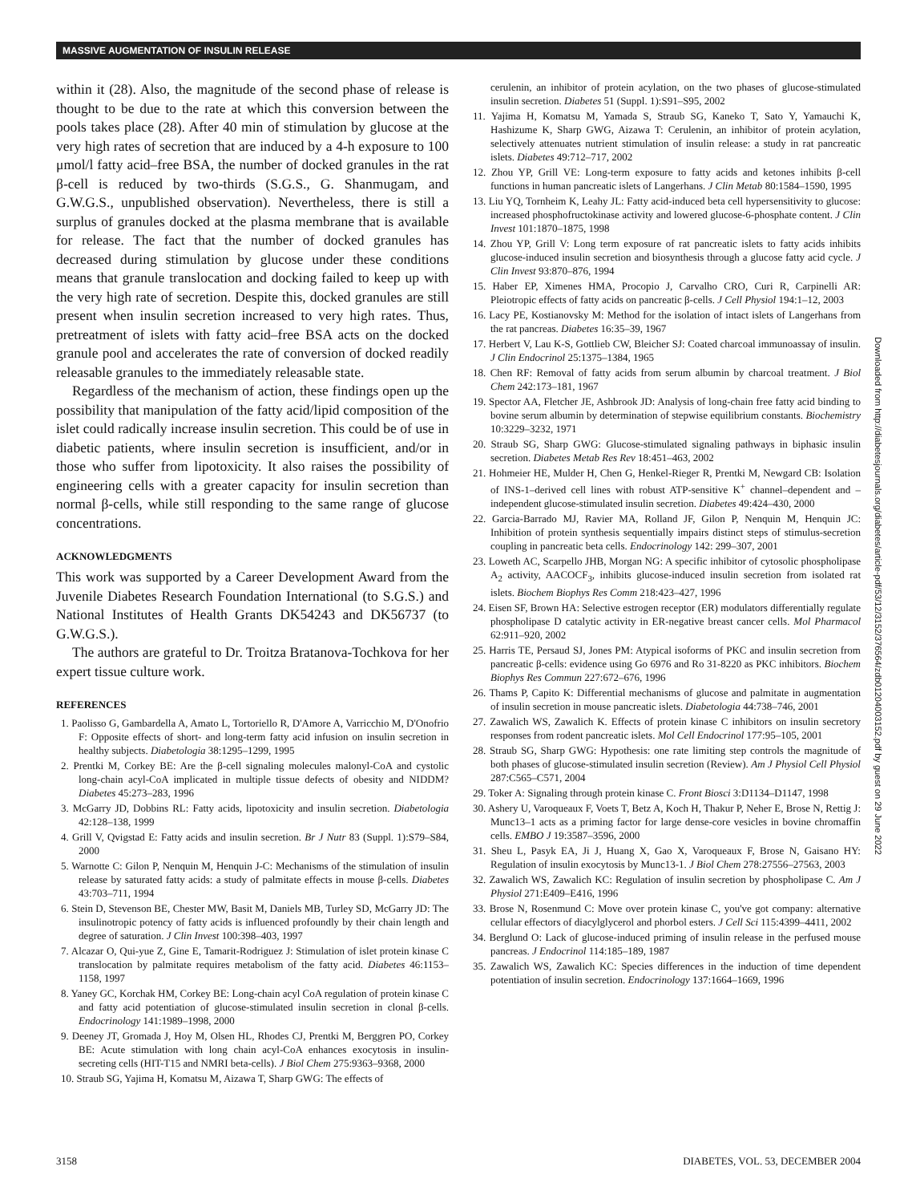MASSIVE AUGMENTATION OF INSULIN RELEASE
within it (28). Also, the magnitude of the second phase of release is thought to be due to the rate at which this conversion between the pools takes place (28). After 40 min of stimulation by glucose at the very high rates of secretion that are induced by a 4-h exposure to 100 μmol/l fatty acid–free BSA, the number of docked granules in the rat β-cell is reduced by two-thirds (S.G.S., G. Shanmugam, and G.W.G.S., unpublished observation). Nevertheless, there is still a surplus of granules docked at the plasma membrane that is available for release. The fact that the number of docked granules has decreased during stimulation by glucose under these conditions means that granule translocation and docking failed to keep up with the very high rate of secretion. Despite this, docked granules are still present when insulin secretion increased to very high rates. Thus, pretreatment of islets with fatty acid–free BSA acts on the docked granule pool and accelerates the rate of conversion of docked readily releasable granules to the immediately releasable state.
Regardless of the mechanism of action, these findings open up the possibility that manipulation of the fatty acid/lipid composition of the islet could radically increase insulin secretion. This could be of use in diabetic patients, where insulin secretion is insufficient, and/or in those who suffer from lipotoxicity. It also raises the possibility of engineering cells with a greater capacity for insulin secretion than normal β-cells, while still responding to the same range of glucose concentrations.
ACKNOWLEDGMENTS
This work was supported by a Career Development Award from the Juvenile Diabetes Research Foundation International (to S.G.S.) and National Institutes of Health Grants DK54243 and DK56737 (to G.W.G.S.).
The authors are grateful to Dr. Troitza Bratanova-Tochkova for her expert tissue culture work.
REFERENCES
1. Paolisso G, Gambardella A, Amato L, Tortoriello R, D'Amore A, Varricchio M, D'Onofrio F: Opposite effects of short- and long-term fatty acid infusion on insulin secretion in healthy subjects. Diabetologia 38:1295–1299, 1995
2. Prentki M, Corkey BE: Are the β-cell signaling molecules malonyl-CoA and cystolic long-chain acyl-CoA implicated in multiple tissue defects of obesity and NIDDM? Diabetes 45:273–283, 1996
3. McGarry JD, Dobbins RL: Fatty acids, lipotoxicity and insulin secretion. Diabetologia 42:128–138, 1999
4. Grill V, Qvigstad E: Fatty acids and insulin secretion. Br J Nutr 83 (Suppl. 1):S79–S84, 2000
5. Warnotte C: Gilon P, Nenquin M, Henquin J-C: Mechanisms of the stimulation of insulin release by saturated fatty acids: a study of palmitate effects in mouse β-cells. Diabetes 43:703–711, 1994
6. Stein D, Stevenson BE, Chester MW, Basit M, Daniels MB, Turley SD, McGarry JD: The insulinotropic potency of fatty acids is influenced profoundly by their chain length and degree of saturation. J Clin Invest 100:398–403, 1997
7. Alcazar O, Qui-yue Z, Gine E, Tamarit-Rodriguez J: Stimulation of islet protein kinase C translocation by palmitate requires metabolism of the fatty acid. Diabetes 46:1153–1158, 1997
8. Yaney GC, Korchak HM, Corkey BE: Long-chain acyl CoA regulation of protein kinase C and fatty acid potentiation of glucose-stimulated insulin secretion in clonal β-cells. Endocrinology 141:1989–1998, 2000
9. Deeney JT, Gromada J, Hoy M, Olsen HL, Rhodes CJ, Prentki M, Berggren PO, Corkey BE: Acute stimulation with long chain acyl-CoA enhances exocytosis in insulin-secreting cells (HIT-T15 and NMRI beta-cells). J Biol Chem 275:9363–9368, 2000
10. Straub SG, Yajima H, Komatsu M, Aizawa T, Sharp GWG: The effects of
cerulenin, an inhibitor of protein acylation, on the two phases of glucose-stimulated insulin secretion. Diabetes 51 (Suppl. 1):S91–S95, 2002
11. Yajima H, Komatsu M, Yamada S, Straub SG, Kaneko T, Sato Y, Yamauchi K, Hashizume K, Sharp GWG, Aizawa T: Cerulenin, an inhibitor of protein acylation, selectively attenuates nutrient stimulation of insulin release: a study in rat pancreatic islets. Diabetes 49:712–717, 2002
12. Zhou YP, Grill VE: Long-term exposure to fatty acids and ketones inhibits β-cell functions in human pancreatic islets of Langerhans. J Clin Metab 80:1584–1590, 1995
13. Liu YQ, Tornheim K, Leahy JL: Fatty acid-induced beta cell hypersensitivity to glucose: increased phosphofructokinase activity and lowered glucose-6-phosphate content. J Clin Invest 101:1870–1875, 1998
14. Zhou YP, Grill V: Long term exposure of rat pancreatic islets to fatty acids inhibits glucose-induced insulin secretion and biosynthesis through a glucose fatty acid cycle. J Clin Invest 93:870–876, 1994
15. Haber EP, Ximenes HMA, Procopio J, Carvalho CRO, Curi R, Carpinelli AR: Pleiotropic effects of fatty acids on pancreatic β-cells. J Cell Physiol 194:1–12, 2003
16. Lacy PE, Kostianovsky M: Method for the isolation of intact islets of Langerhans from the rat pancreas. Diabetes 16:35–39, 1967
17. Herbert V, Lau K-S, Gottlieb CW, Bleicher SJ: Coated charcoal immunoassay of insulin. J Clin Endocrinol 25:1375–1384, 1965
18. Chen RF: Removal of fatty acids from serum albumin by charcoal treatment. J Biol Chem 242:173–181, 1967
19. Spector AA, Fletcher JE, Ashbrook JD: Analysis of long-chain free fatty acid binding to bovine serum albumin by determination of stepwise equilibrium constants. Biochemistry 10:3229–3232, 1971
20. Straub SG, Sharp GWG: Glucose-stimulated signaling pathways in biphasic insulin secretion. Diabetes Metab Res Rev 18:451–463, 2002
21. Hohmeier HE, Mulder H, Chen G, Henkel-Rieger R, Prentki M, Newgard CB: Isolation of INS-1–derived cell lines with robust ATP-sensitive K<sup>+</sup> channel–dependent and –independent glucose-stimulated insulin secretion. Diabetes 49:424–430, 2000
22. Garcia-Barrado MJ, Ravier MA, Rolland JF, Gilon P, Nenquin M, Henquin JC: Inhibition of protein synthesis sequentially impairs distinct steps of stimulus-secretion coupling in pancreatic beta cells. Endocrinology 142: 299–307, 2001
23. Loweth AC, Scarpello JHB, Morgan NG: A specific inhibitor of cytosolic phospholipase A<sub>2</sub> activity, AACOCF<sub>3</sub>, inhibits glucose-induced insulin secretion from isolated rat islets. Biochem Biophys Res Comm 218:423–427, 1996
24. Eisen SF, Brown HA: Selective estrogen receptor (ER) modulators differentially regulate phospholipase D catalytic activity in ER-negative breast cancer cells. Mol Pharmacol 62:911–920, 2002
25. Harris TE, Persaud SJ, Jones PM: Atypical isoforms of PKC and insulin secretion from pancreatic β-cells: evidence using Go 6976 and Ro 31-8220 as PKC inhibitors. Biochem Biophys Res Commun 227:672–676, 1996
26. Thams P, Capito K: Differential mechanisms of glucose and palmitate in augmentation of insulin secretion in mouse pancreatic islets. Diabetologia 44:738–746, 2001
27. Zawalich WS, Zawalich K. Effects of protein kinase C inhibitors on insulin secretory responses from rodent pancreatic islets. Mol Cell Endocrinol 177:95–105, 2001
28. Straub SG, Sharp GWG: Hypothesis: one rate limiting step controls the magnitude of both phases of glucose-stimulated insulin secretion (Review). Am J Physiol Cell Physiol 287:C565–C571, 2004
29. Toker A: Signaling through protein kinase C. Front Biosci 3:D1134–D1147, 1998
30. Ashery U, Varoqueaux F, Voets T, Betz A, Koch H, Thakur P, Neher E, Brose N, Rettig J: Munc13–1 acts as a priming factor for large dense-core vesicles in bovine chromaffin cells. EMBO J 19:3587–3596, 2000
31. Sheu L, Pasyk EA, Ji J, Huang X, Gao X, Varoqueaux F, Brose N, Gaisano HY: Regulation of insulin exocytosis by Munc13-1. J Biol Chem 278:27556–27563, 2003
32. Zawalich WS, Zawalich KC: Regulation of insulin secretion by phospholipase C. Am J Physiol 271:E409–E416, 1996
33. Brose N, Rosenmund C: Move over protein kinase C, you've got company: alternative cellular effectors of diacylglycerol and phorbol esters. J Cell Sci 115:4399–4411, 2002
34. Berglund O: Lack of glucose-induced priming of insulin release in the perfused mouse pancreas. J Endocrinol 114:185–189, 1987
35. Zawalich WS, Zawalich KC: Species differences in the induction of time dependent potentiation of insulin secretion. Endocrinology 137:1664–1669, 1996
Downloaded from http://diabetesjournals.org/diabetes/article-pdf/53/12/3152/376564/zdb01204003152.pdf by guest on 29 June 2022
3158 DIABETES, VOL. 53, DECEMBER 2004